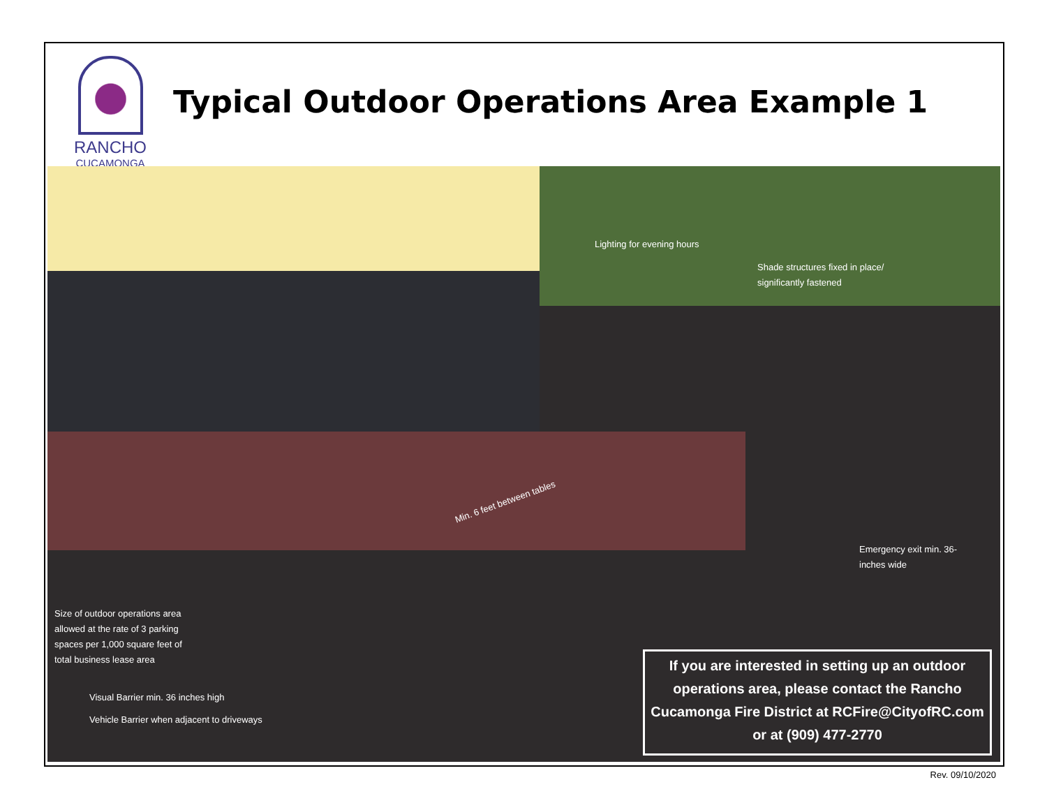RANCHO
CUCAMONGA
Typical Outdoor Operations Area Example 1
Lighting for evening hours
Shade structures fixed in place/
significantly fastened
Min. 6 feet between tables
Emergency exit min. 36-
inches wide
Size of outdoor operations area
allowed at the rate of 3 parking
spaces per 1,000 square feet of
total business lease area
Visual Barrier min. 36 inches high
Vehicle Barrier when adjacent to driveways
If you are interested in setting up an outdoor operations area, please contact the Rancho Cucamonga Fire District at RCFire@CityofRC.com or at (909) 477-2770
Rev. 09/10/2020